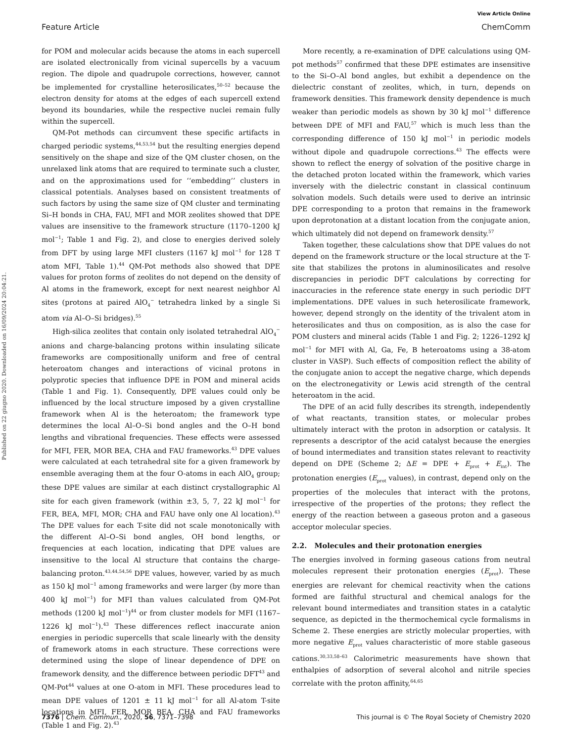Published on 22 giugno 2020. Downloaded on 16/09/2024 20:04:21.
View Article Online
Feature Article ChemComm
for POM and molecular acids because the atoms in each supercell are isolated electronically from vicinal supercells by a vacuum region. The dipole and quadrupole corrections, however, cannot be implemented for crystalline heterosilicates,<sup>50–52</sup> because the electron density for atoms at the edges of each supercell extend beyond its boundaries, while the respective nuclei remain fully within the supercell.
QM-Pot methods can circumvent these specific artifacts in charged periodic systems,<sup>44,53,54</sup> but the resulting energies depend sensitively on the shape and size of the QM cluster chosen, on the unrelaxed link atoms that are required to terminate such a cluster, and on the approximations used for ‘‘embedding’’ clusters in classical potentials. Analyses based on consistent treatments of such factors by using the same size of QM cluster and terminating Si–H bonds in CHA, FAU, MFI and MOR zeolites showed that DPE values are insensitive to the framework structure (1170–1200 kJ mol<sup>−1</sup>; Table 1 and Fig. 2), and close to energies derived solely from DFT by using large MFI clusters (1167 kJ mol<sup>−1</sup> for 128 T atom MFI, Table 1).<sup>44</sup> QM-Pot methods also showed that DPE values for proton forms of zeolites do not depend on the density of Al atoms in the framework, except for next nearest neighbor Al sites (protons at paired AlO<sub>4</sub><sup>−</sup> tetrahedra linked by a single Si atom via Al–O–Si bridges).<sup>55</sup>
High-silica zeolites that contain only isolated tetrahedral AlO<sub>4</sub><sup>−</sup> anions and charge-balancing protons within insulating silicate frameworks are compositionally uniform and free of central heteroatom changes and interactions of vicinal protons in polyprotic species that influence DPE in POM and mineral acids (Table 1 and Fig. 1). Consequently, DPE values could only be influenced by the local structure imposed by a given crystalline framework when Al is the heteroatom; the framework type determines the local Al–O–Si bond angles and the O–H bond lengths and vibrational frequencies. These effects were assessed for MFI, FER, MOR BEA, CHA and FAU frameworks.<sup>43</sup> DPE values were calculated at each tetrahedral site for a given framework by ensemble averaging them at the four O-atoms in each AlO<sub>4</sub> group; these DPE values are similar at each distinct crystallographic Al site for each given framework (within ±3, 5, 7, 22 kJ mol<sup>−1</sup> for FER, BEA, MFI, MOR; CHA and FAU have only one Al location).<sup>43</sup> The DPE values for each T-site did not scale monotonically with the different Al–O–Si bond angles, OH bond lengths, or frequencies at each location, indicating that DPE values are insensitive to the local Al structure that contains the charge-balancing proton.<sup>43,44,54,56</sup> DPE values, however, varied by as much as 150 kJ mol<sup>−1</sup> among frameworks and were larger (by more than 400 kJ mol<sup>−1</sup>) for MFI than values calculated from QM-Pot methods (1200 kJ mol<sup>−1</sup>)<sup>44</sup> or from cluster models for MFI (1167–1226 kJ mol<sup>−1</sup>).<sup>43</sup> These differences reflect inaccurate anion energies in periodic supercells that scale linearly with the density of framework atoms in each structure. These corrections were determined using the slope of linear dependence of DPE on framework density, and the difference between periodic DFT<sup>43</sup> and QM-Pot<sup>44</sup> values at one O-atom in MFI. These procedures lead to mean DPE values of 1201 ± 11 kJ mol<sup>−1</sup> for all Al-atom T-site locations in MFI, FER, MOR BEA, CHA and FAU frameworks (Table 1 and Fig. 2).<sup>43</sup>
More recently, a re-examination of DPE calculations using QM-pot methods<sup>57</sup> confirmed that these DPE estimates are insensitive to the Si–O–Al bond angles, but exhibit a dependence on the dielectric constant of zeolites, which, in turn, depends on framework densities. This framework density dependence is much weaker than periodic models as shown by 30 kJ mol<sup>−1</sup> difference between DPE of MFI and FAU,<sup>57</sup> which is much less than the corresponding difference of 150 kJ mol<sup>−1</sup> in periodic models without dipole and quadrupole corrections.<sup>43</sup> The effects were shown to reflect the energy of solvation of the positive charge in the detached proton located within the framework, which varies inversely with the dielectric constant in classical continuum solvation models. Such details were used to derive an intrinsic DPE corresponding to a proton that remains in the framework upon deprotonation at a distant location from the conjugate anion, which ultimately did not depend on framework density.<sup>57</sup>
Taken together, these calculations show that DPE values do not depend on the framework structure or the local structure at the T-site that stabilizes the protons in aluminosilicates and resolve discrepancies in periodic DFT calculations by correcting for inaccuracies in the reference state energy in such periodic DFT implementations. DPE values in such heterosilicate framework, however, depend strongly on the identity of the trivalent atom in heterosilicates and thus on composition, as is also the case for POM clusters and mineral acids (Table 1 and Fig. 2; 1226–1292 kJ mol<sup>−1</sup> for MFI with Al, Ga, Fe, B heteroatoms using a 38-atom cluster in VASP). Such effects of composition reflect the ability of the conjugate anion to accept the negative charge, which depends on the electronegativity or Lewis acid strength of the central heteroatom in the acid.
The DPE of an acid fully describes its strength, independently of what reactants, transition states, or molecular probes ultimately interact with the proton in adsorption or catalysis. It represents a descriptor of the acid catalyst because the energies of bound intermediates and transition states relevant to reactivity depend on DPE (Scheme 2; ΔE = DPE + E<sub>prot</sub> + E<sub>int</sub>). The protonation energies (E<sub>prot</sub> values), in contrast, depend only on the properties of the molecules that interact with the protons, irrespective of the properties of the protons; they reflect the energy of the reaction between a gaseous proton and a gaseous acceptor molecular species.
2.2. Molecules and their protonation energies
The energies involved in forming gaseous cations from neutral molecules represent their protonation energies (E<sub>prot</sub>). These energies are relevant for chemical reactivity when the cations formed are faithful structural and chemical analogs for the relevant bound intermediates and transition states in a catalytic sequence, as depicted in the thermochemical cycle formalisms in Scheme 2. These energies are strictly molecular properties, with more negative E<sub>prot</sub> values characteristic of more stable gaseous cations.<sup>30,33,58–63</sup> Calorimetric measurements have shown that enthalpies of adsorption of several alcohol and nitrile species correlate with the proton affinity,<sup>64,65</sup>
7376 | Chem. Commun., 2020, 56, 7371–7398 This journal is © The Royal Society of Chemistry 2020